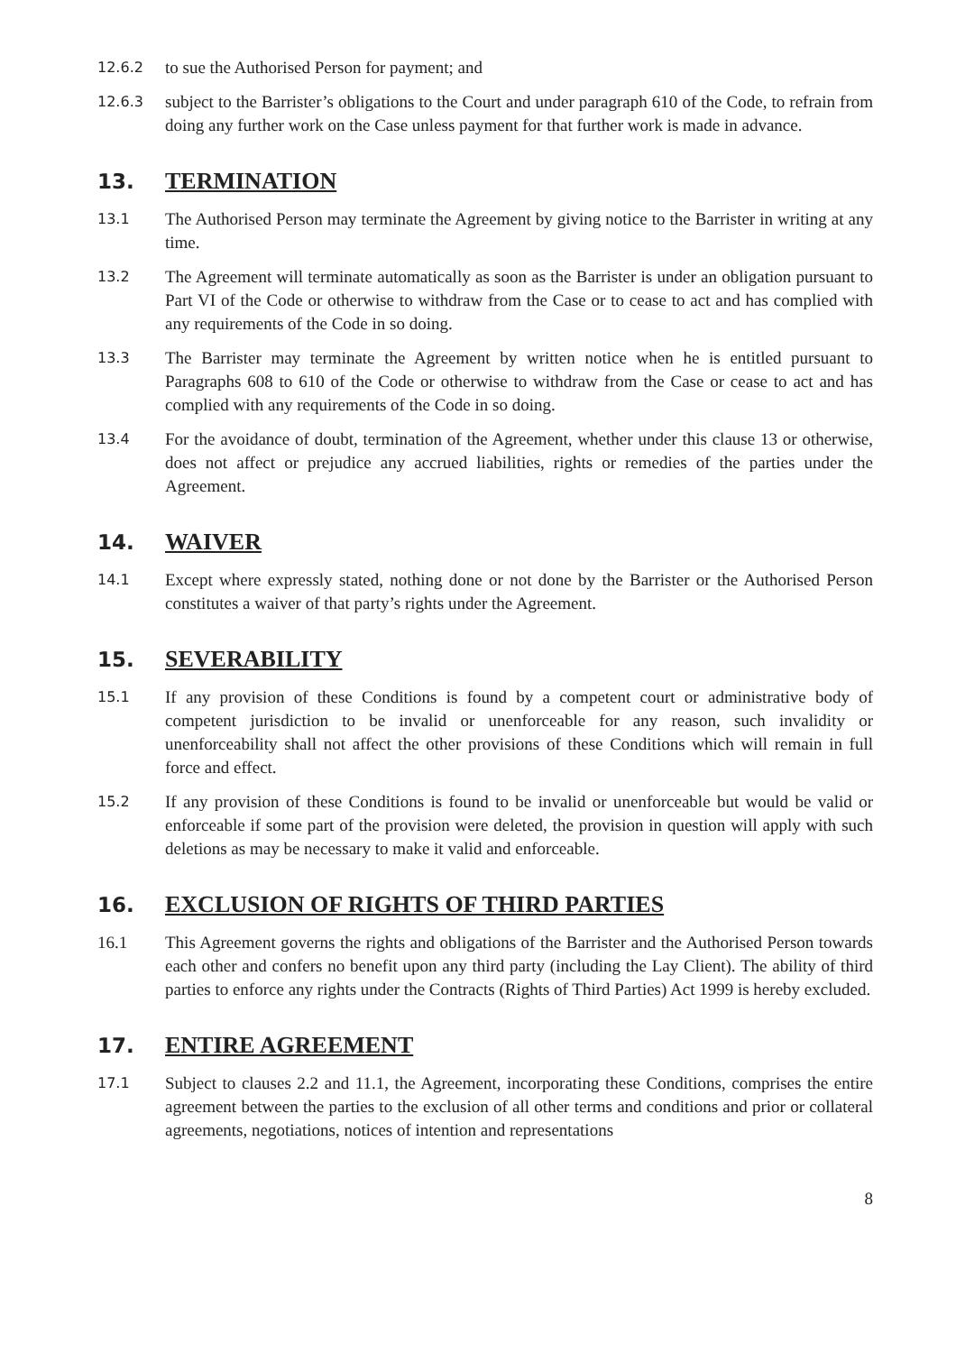12.6.2
to sue the Authorised Person for payment; and
12.6.3
subject to the Barrister’s obligations to the Court and under paragraph 610 of the Code, to refrain from doing any further work on the Case unless payment for that further work is made in advance.
13. TERMINATION
13.1
The Authorised Person may terminate the Agreement by giving notice to the Barrister in writing at any time.
13.2
The Agreement will terminate automatically as soon as the Barrister is under an obligation pursuant to Part VI of the Code or otherwise to withdraw from the Case or to cease to act and has complied with any requirements of the Code in so doing.
13.3
The Barrister may terminate the Agreement by written notice when he is entitled pursuant to Paragraphs 608 to 610 of the Code or otherwise to withdraw from the Case or cease to act and has complied with any requirements of the Code in so doing.
13.4
For the avoidance of doubt, termination of the Agreement, whether under this clause 13 or otherwise, does not affect or prejudice any accrued liabilities, rights or remedies of the parties under the Agreement.
14. WAIVER
14.1
Except where expressly stated, nothing done or not done by the Barrister or the Authorised Person constitutes a waiver of that party’s rights under the Agreement.
15. SEVERABILITY
15.1
If any provision of these Conditions is found by a competent court or administrative body of competent jurisdiction to be invalid or unenforceable for any reason, such invalidity or unenforceability shall not affect the other provisions of these Conditions which will remain in full force and effect.
15.2
If any provision of these Conditions is found to be invalid or unenforceable but would be valid or enforceable if some part of the provision were deleted, the provision in question will apply with such deletions as may be necessary to make it valid and enforceable.
16. EXCLUSION OF RIGHTS OF THIRD PARTIES
16.1 This Agreement governs the rights and obligations of the Barrister and the Authorised Person towards each other and confers no benefit upon any third party (including the Lay Client). The ability of third parties to enforce any rights under the Contracts (Rights of Third Parties) Act 1999 is hereby excluded.
17. ENTIRE AGREEMENT
17.1
Subject to clauses 2.2 and 11.1, the Agreement, incorporating these Conditions, comprises the entire agreement between the parties to the exclusion of all other terms and conditions and prior or collateral agreements, negotiations, notices of intention and representations
8